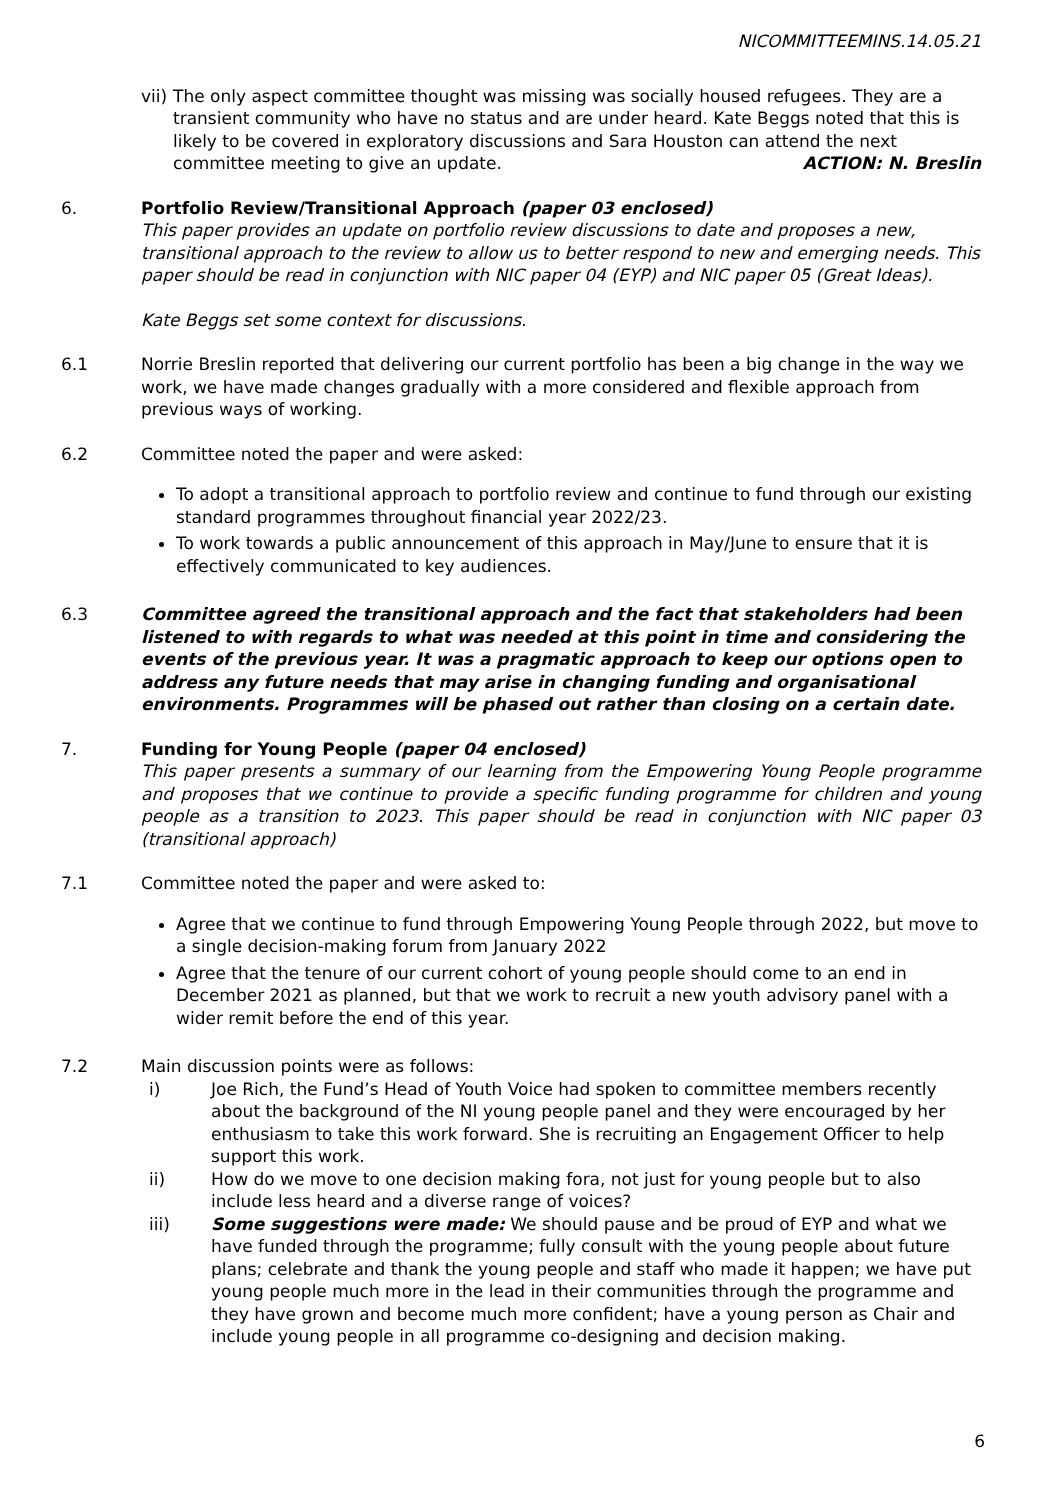NICOMMITTEEMINS.14.05.21
vii)
The only aspect committee thought was missing was socially housed refugees. They are a transient community who have no status and are under heard. Kate Beggs noted that this is likely to be covered in exploratory discussions and Sara Houston can attend the next committee meeting to give an update. ACTION: N. Breslin
6. Portfolio Review/Transitional Approach (paper 03 enclosed)
This paper provides an update on portfolio review discussions to date and proposes a new, transitional approach to the review to allow us to better respond to new and emerging needs. This paper should be read in conjunction with NIC paper 04 (EYP) and NIC paper 05 (Great Ideas).
Kate Beggs set some context for discussions.
6.1 Norrie Breslin reported that delivering our current portfolio has been a big change in the way we work, we have made changes gradually with a more considered and flexible approach from previous ways of working.
6.2 Committee noted the paper and were asked:
To adopt a transitional approach to portfolio review and continue to fund through our existing standard programmes throughout financial year 2022/23.
To work towards a public announcement of this approach in May/June to ensure that it is effectively communicated to key audiences.
6.3 Committee agreed the transitional approach and the fact that stakeholders had been listened to with regards to what was needed at this point in time and considering the events of the previous year. It was a pragmatic approach to keep our options open to address any future needs that may arise in changing funding and organisational environments. Programmes will be phased out rather than closing on a certain date.
7. Funding for Young People (paper 04 enclosed)
This paper presents a summary of our learning from the Empowering Young People programme and proposes that we continue to provide a specific funding programme for children and young people as a transition to 2023. This paper should be read in conjunction with NIC paper 03 (transitional approach)
7.1 Committee noted the paper and were asked to:
Agree that we continue to fund through Empowering Young People through 2022, but move to a single decision-making forum from January 2022
Agree that the tenure of our current cohort of young people should come to an end in December 2021 as planned, but that we work to recruit a new youth advisory panel with a wider remit before the end of this year.
7.2 Main discussion points were as follows:
i) Joe Rich, the Fund’s Head of Youth Voice had spoken to committee members recently about the background of the NI young people panel and they were encouraged by her enthusiasm to take this work forward. She is recruiting an Engagement Officer to help support this work.
ii) How do we move to one decision making fora, not just for young people but to also include less heard and a diverse range of voices?
iii) Some suggestions were made: We should pause and be proud of EYP and what we have funded through the programme; fully consult with the young people about future plans; celebrate and thank the young people and staff who made it happen; we have put young people much more in the lead in their communities through the programme and they have grown and become much more confident; have a young person as Chair and include young people in all programme co-designing and decision making.
6